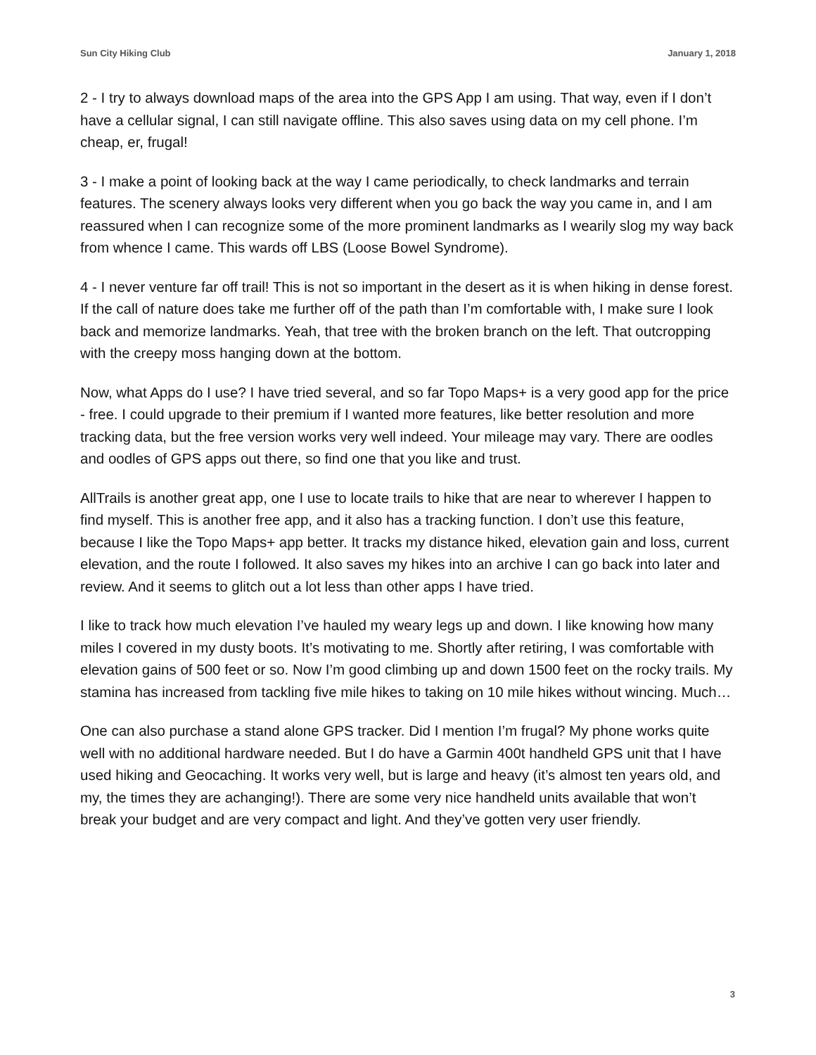Sun City Hiking Club January 1, 2018
2 - I try to always download maps of the area into the GPS App I am using. That way, even if I don’t have a cellular signal, I can still navigate offline. This also saves using data on my cell phone. I’m cheap, er, frugal!
3 - I make a point of looking back at the way I came periodically, to check landmarks and terrain features. The scenery always looks very different when you go back the way you came in, and I am reassured when I can recognize some of the more prominent landmarks as I wearily slog my way back from whence I came. This wards off LBS (Loose Bowel Syndrome).
4 - I never venture far off trail! This is not so important in the desert as it is when hiking in dense forest. If the call of nature does take me further off of the path than I’m comfortable with, I make sure I look back and memorize landmarks. Yeah, that tree with the broken branch on the left. That outcropping with the creepy moss hanging down at the bottom.
Now, what Apps do I use? I have tried several, and so far Topo Maps+ is a very good app for the price - free. I could upgrade to their premium if I wanted more features, like better resolution and more tracking data, but the free version works very well indeed. Your mileage may vary. There are oodles and oodles of GPS apps out there, so find one that you like and trust.
AllTrails is another great app, one I use to locate trails to hike that are near to wherever I happen to find myself. This is another free app, and it also has a tracking function. I don’t use this feature, because I like the Topo Maps+ app better. It tracks my distance hiked, elevation gain and loss, current elevation, and the route I followed. It also saves my hikes into an archive I can go back into later and review. And it seems to glitch out a lot less than other apps I have tried.
I like to track how much elevation I’ve hauled my weary legs up and down. I like knowing how many miles I covered in my dusty boots. It’s motivating to me. Shortly after retiring, I was comfortable with elevation gains of 500 feet or so. Now I’m good climbing up and down 1500 feet on the rocky trails. My stamina has increased from tackling five mile hikes to taking on 10 mile hikes without wincing. Much…
One can also purchase a stand alone GPS tracker. Did I mention I’m frugal? My phone works quite well with no additional hardware needed. But I do have a Garmin 400t handheld GPS unit that I have used hiking and Geocaching. It works very well, but is large and heavy (it’s almost ten years old, and my, the times they are achanging!). There are some very nice handheld units available that won’t break your budget and are very compact and light. And they’ve gotten very user friendly.
3